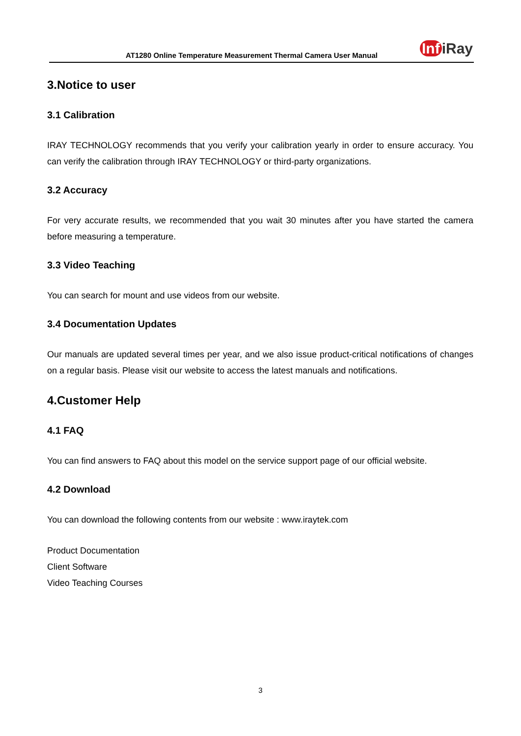AT1280 Online Temperature Measurement Thermal Camera User Manual Inf iRay
3.Notice to user
3.1 Calibration
IRAY TECHNOLOGY recommends that you verify your calibration yearly in order to ensure accuracy. You can verify the calibration through IRAY TECHNOLOGY or third-party organizations.
3.2 Accuracy
For very accurate results, we recommended that you wait 30 minutes after you have started the camera before measuring a temperature.
3.3 Video Teaching
You can search for mount and use videos from our website.
3.4 Documentation Updates
Our manuals are updated several times per year, and we also issue product-critical notifications of changes on a regular basis. Please visit our website to access the latest manuals and notifications.
4.Customer Help
4.1 FAQ
You can find answers to FAQ about this model on the service support page of our official website.
4.2 Download
You can download the following contents from our website : www.iraytek.com
Product Documentation
Client Software
Video Teaching Courses
3